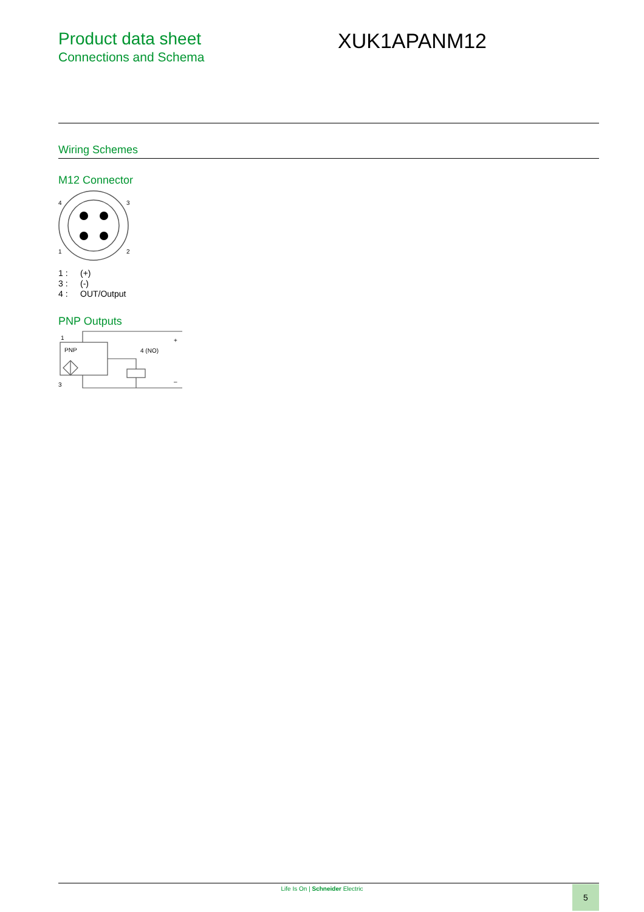Product data sheet
Connections and Schema
XUK1APANM12
Wiring Schemes
M12 Connector
4
3
1
2
1 : (+)
3 : (-)
4 : OUT/Output
PNP Outputs
1
PNP
4 (NO)
+
3
–
Life Is On | Schneider Electric 5